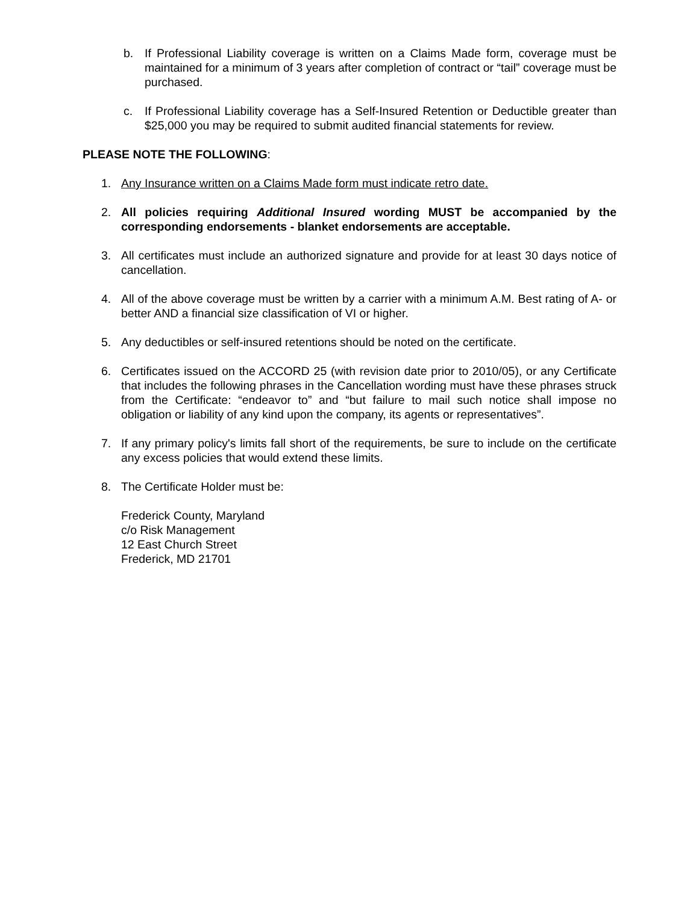b. If Professional Liability coverage is written on a Claims Made form, coverage must be maintained for a minimum of 3 years after completion of contract or “tail” coverage must be purchased.
c. If Professional Liability coverage has a Self-Insured Retention or Deductible greater than $25,000 you may be required to submit audited financial statements for review.
PLEASE NOTE THE FOLLOWING:
1. Any Insurance written on a Claims Made form must indicate retro date.
2. All policies requiring Additional Insured wording MUST be accompanied by the corresponding endorsements - blanket endorsements are acceptable.
3. All certificates must include an authorized signature and provide for at least 30 days notice of cancellation.
4. All of the above coverage must be written by a carrier with a minimum A.M. Best rating of A- or better AND a financial size classification of VI or higher.
5. Any deductibles or self-insured retentions should be noted on the certificate.
6. Certificates issued on the ACCORD 25 (with revision date prior to 2010/05), or any Certificate that includes the following phrases in the Cancellation wording must have these phrases struck from the Certificate: “endeavor to” and “but failure to mail such notice shall impose no obligation or liability of any kind upon the company, its agents or representatives”.
7. If any primary policy's limits fall short of the requirements, be sure to include on the certificate any excess policies that would extend these limits.
8. The Certificate Holder must be:
Frederick County, Maryland
c/o Risk Management
12 East Church Street
Frederick, MD 21701